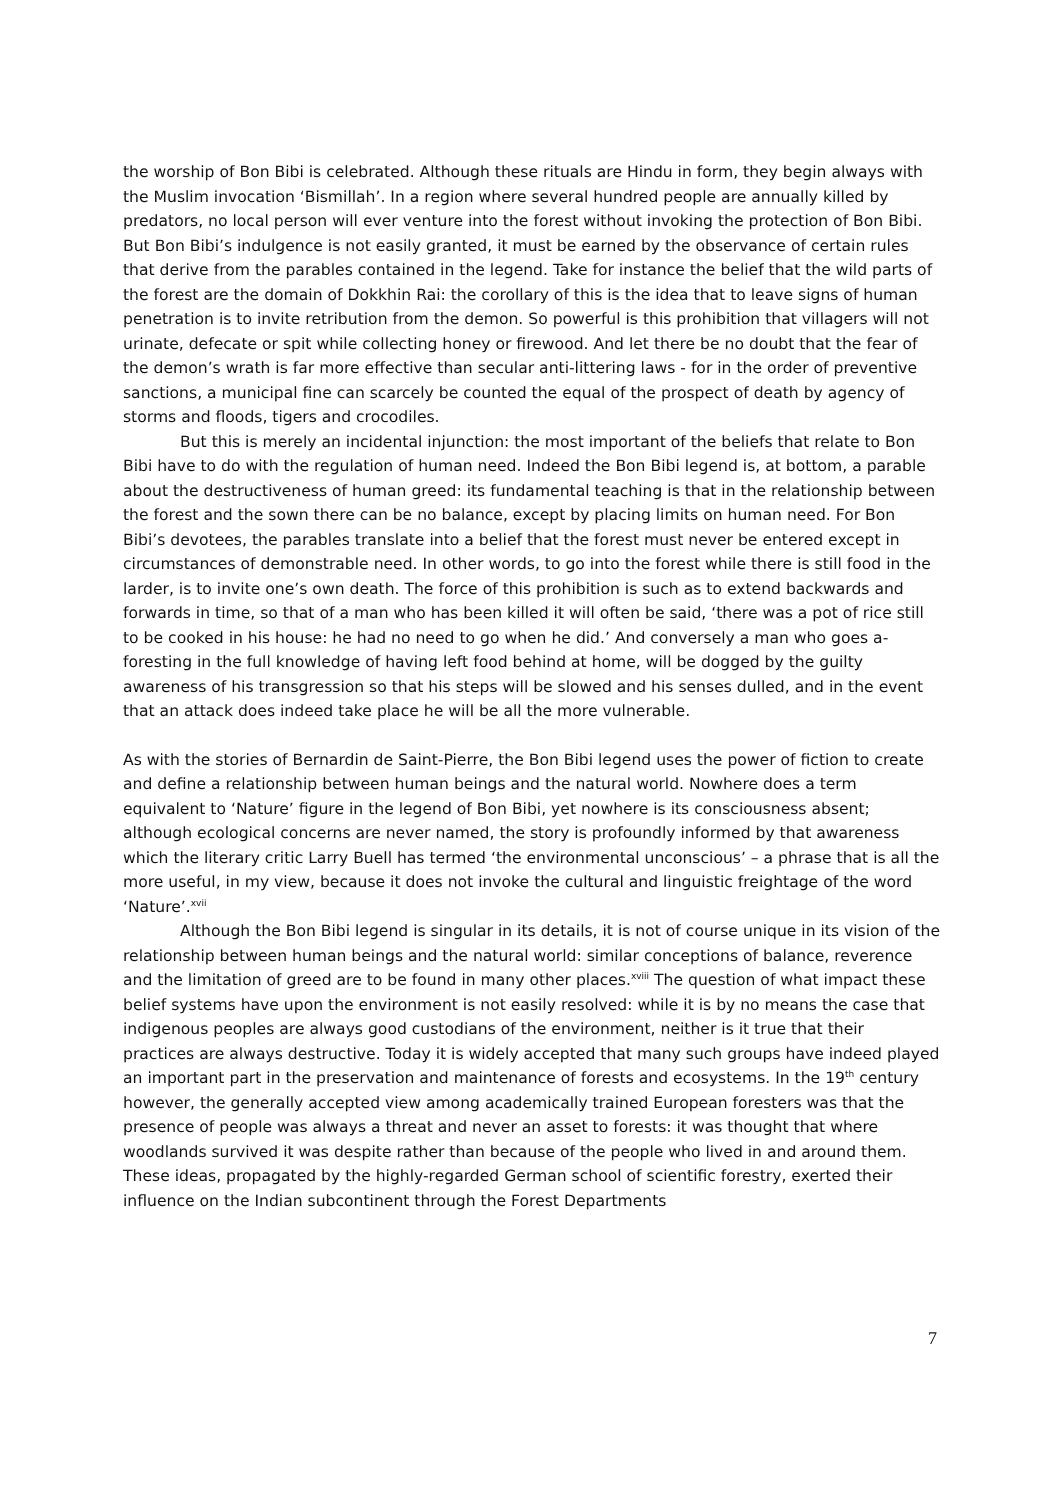the worship of Bon Bibi is celebrated. Although these rituals are Hindu in form, they begin always with the Muslim invocation ‘Bismillah’. In a region where several hundred people are annually killed by predators, no local person will ever venture into the forest without invoking the protection of Bon Bibi. But Bon Bibi’s indulgence is not easily granted, it must be earned by the observance of certain rules that derive from the parables contained in the legend. Take for instance the belief that the wild parts of the forest are the domain of Dokkhin Rai: the corollary of this is the idea that to leave signs of human penetration is to invite retribution from the demon. So powerful is this prohibition that villagers will not urinate, defecate or spit while collecting honey or firewood. And let there be no doubt that the fear of the demon’s wrath is far more effective than secular anti-littering laws - for in the order of preventive sanctions, a municipal fine can scarcely be counted the equal of the prospect of death by agency of storms and floods, tigers and crocodiles.
But this is merely an incidental injunction: the most important of the beliefs that relate to Bon Bibi have to do with the regulation of human need. Indeed the Bon Bibi legend is, at bottom, a parable about the destructiveness of human greed: its fundamental teaching is that in the relationship between the forest and the sown there can be no balance, except by placing limits on human need. For Bon Bibi’s devotees, the parables translate into a belief that the forest must never be entered except in circumstances of demonstrable need. In other words, to go into the forest while there is still food in the larder, is to invite one’s own death. The force of this prohibition is such as to extend backwards and forwards in time, so that of a man who has been killed it will often be said, ‘there was a pot of rice still to be cooked in his house: he had no need to go when he did.’ And conversely a man who goes a-foresting in the full knowledge of having left food behind at home, will be dogged by the guilty awareness of his transgression so that his steps will be slowed and his senses dulled, and in the event that an attack does indeed take place he will be all the more vulnerable.
As with the stories of Bernardin de Saint-Pierre, the Bon Bibi legend uses the power of fiction to create and define a relationship between human beings and the natural world. Nowhere does a term equivalent to ‘Nature’ figure in the legend of Bon Bibi, yet nowhere is its consciousness absent; although ecological concerns are never named, the story is profoundly informed by that awareness which the literary critic Larry Buell has termed ‘the environmental unconscious’ – a phrase that is all the more useful, in my view, because it does not invoke the cultural and linguistic freightage of the word ‘Nature’.<sup>xvii</sup>
Although the Bon Bibi legend is singular in its details, it is not of course unique in its vision of the relationship between human beings and the natural world: similar conceptions of balance, reverence and the limitation of greed are to be found in many other places.<sup>xviii</sup> The question of what impact these belief systems have upon the environment is not easily resolved: while it is by no means the case that indigenous peoples are always good custodians of the environment, neither is it true that their practices are always destructive. Today it is widely accepted that many such groups have indeed played an important part in the preservation and maintenance of forests and ecosystems. In the 19<sup>th</sup> century however, the generally accepted view among academically trained European foresters was that the presence of people was always a threat and never an asset to forests: it was thought that where woodlands survived it was despite rather than because of the people who lived in and around them. These ideas, propagated by the highly-regarded German school of scientific forestry, exerted their influence on the Indian subcontinent through the Forest Departments
7